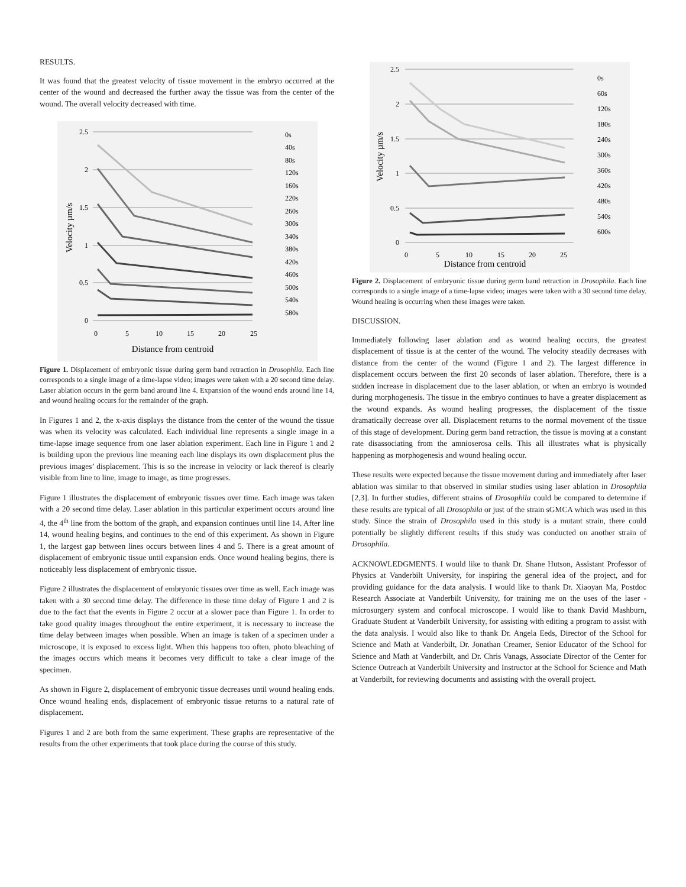RESULTS.
It was found that the greatest velocity of tissue movement in the embryo occurred at the center of the wound and decreased the further away the tissue was from the center of the wound. The overall velocity decreased with time.
2.5
2
1.5
1
0.5
0
0
5
10
15
20
25
Distance from centroid
Velocity µm/s
0s
40s
80s
120s
160s
220s
260s
300s
340s
380s
420s
460s
500s
540s
580s
Figure 1. Displacement of embryonic tissue during germ band retraction in Drosophila. Each line corresponds to a single image of a time-lapse video; images were taken with a 20 second time delay. Laser ablation occurs in the germ band around line 4. Expansion of the wound ends around line 14, and wound healing occurs for the remainder of the graph.
In Figures 1 and 2, the x-axis displays the distance from the center of the wound the tissue was when its velocity was calculated. Each individual line represents a single image in a time-lapse image sequence from one laser ablation experiment. Each line in Figure 1 and 2 is building upon the previous line meaning each line displays its own displacement plus the previous images’ displacement. This is so the increase in velocity or lack thereof is clearly visible from line to line, image to image, as time progresses.
Figure 1 illustrates the displacement of embryonic tissues over time. Each image was taken with a 20 second time delay. Laser ablation in this particular experiment occurs around line 4, the 4<sup>th</sup> line from the bottom of the graph, and expansion continues until line 14. After line 14, wound healing begins, and continues to the end of this experiment. As shown in Figure 1, the largest gap between lines occurs between lines 4 and 5. There is a great amount of displacement of embryonic tissue until expansion ends. Once wound healing begins, there is noticeably less displacement of embryonic tissue.
Figure 2 illustrates the displacement of embryonic tissues over time as well. Each image was taken with a 30 second time delay. The difference in these time delay of Figure 1 and 2 is due to the fact that the events in Figure 2 occur at a slower pace than Figure 1. In order to take good quality images throughout the entire experiment, it is necessary to increase the time delay between images when possible. When an image is taken of a specimen under a microscope, it is exposed to excess light. When this happens too often, photo bleaching of the images occurs which means it becomes very difficult to take a clear image of the specimen.
As shown in Figure 2, displacement of embryonic tissue decreases until wound healing ends. Once wound healing ends, displacement of embryonic tissue returns to a natural rate of displacement.
Figures 1 and 2 are both from the same experiment. These graphs are representative of the results from the other experiments that took place during the course of this study.
2.5
2
1.5
1
0.5
0
0
5
10
15
20
25
Distance from centroid
Velocity µm/s
0s
60s
120s
180s
240s
300s
360s
420s
480s
540s
600s
Figure 2. Displacement of embryonic tissue during germ band retraction in Drosophila. Each line corresponds to a single image of a time-lapse video; images were taken with a 30 second time delay. Wound healing is occurring when these images were taken.
DISCUSSION.
Immediately following laser ablation and as wound healing occurs, the greatest displacement of tissue is at the center of the wound. The velocity steadily decreases with distance from the center of the wound (Figure 1 and 2). The largest difference in displacement occurs between the first 20 seconds of laser ablation. Therefore, there is a sudden increase in displacement due to the laser ablation, or when an embryo is wounded during morphogenesis. The tissue in the embryo continues to have a greater displacement as the wound expands. As wound healing progresses, the displacement of the tissue dramatically decrease over all. Displacement returns to the normal movement of the tissue of this stage of development. During germ band retraction, the tissue is moving at a constant rate disassociating from the amnioserosa cells. This all illustrates what is physically happening as morphogenesis and wound healing occur.
These results were expected because the tissue movement during and immediately after laser ablation was similar to that observed in similar studies using laser ablation in Drosophila [2,3]. In further studies, different strains of Drosophila could be compared to determine if these results are typical of all Drosophila or just of the strain sGMCA which was used in this study. Since the strain of Drosophila used in this study is a mutant strain, there could potentially be slightly different results if this study was conducted on another strain of Drosophila.
ACKNOWLEDGMENTS. I would like to thank Dr. Shane Hutson, Assistant Professor of Physics at Vanderbilt University, for inspiring the general idea of the project, and for providing guidance for the data analysis. I would like to thank Dr. Xiaoyan Ma, Postdoc Research Associate at Vanderbilt University, for training me on the uses of the laser -microsurgery system and confocal microscope. I would like to thank David Mashburn, Graduate Student at Vanderbilt University, for assisting with editing a program to assist with the data analysis. I would also like to thank Dr. Angela Eeds, Director of the School for Science and Math at Vanderbilt, Dr. Jonathan Creamer, Senior Educator of the School for Science and Math at Vanderbilt, and Dr. Chris Vanags, Associate Director of the Center for Science Outreach at Vanderbilt University and Instructor at the School for Science and Math at Vanderbilt, for reviewing documents and assisting with the overall project.